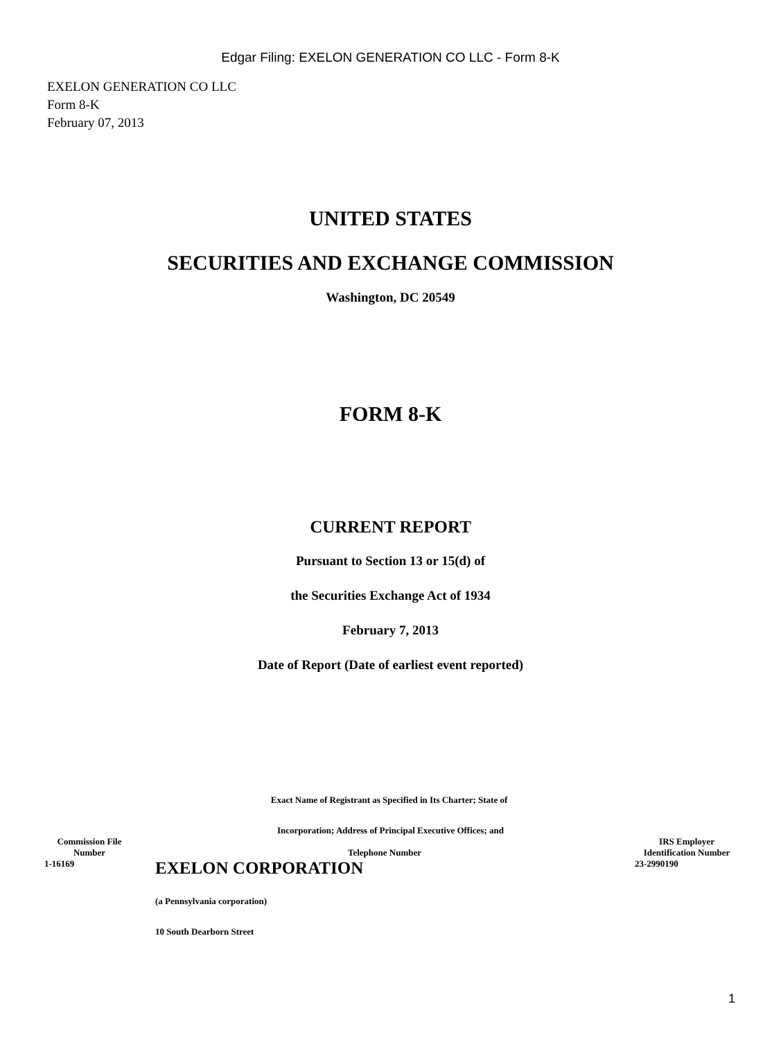Edgar Filing: EXELON GENERATION CO LLC - Form 8-K
EXELON GENERATION CO LLC
Form 8-K
February 07, 2013
UNITED STATES
SECURITIES AND EXCHANGE COMMISSION
Washington, DC 20549
FORM 8-K
CURRENT REPORT
Pursuant to Section 13 or 15(d) of
the Securities Exchange Act of 1934
February 7, 2013
Date of Report (Date of earliest event reported)
Exact Name of Registrant as Specified in Its Charter; State of
Incorporation; Address of Principal Executive Offices; and
| Commission File Number | Telephone Number | IRS Employer Identification Number |
| 1-16169 | EXELON CORPORATION (a Pennsylvania corporation) 10 South Dearborn Street | 23-2990190 |
1